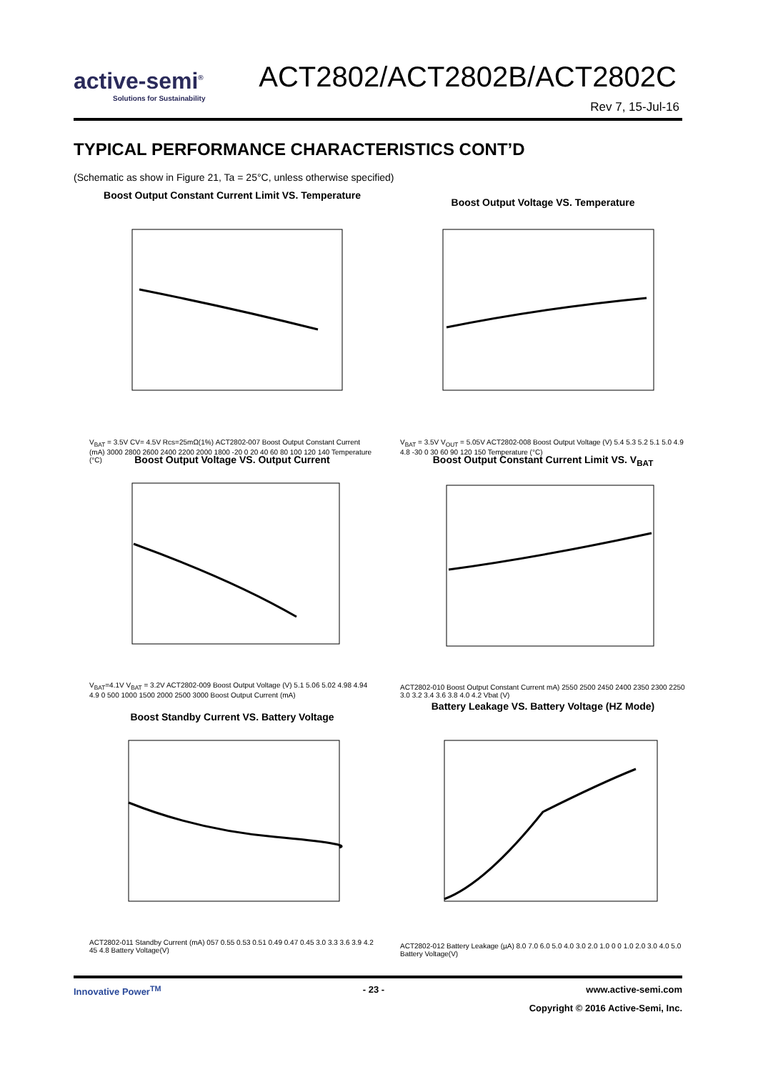active-semi<sup>®</sup>
Solutions for Sustainability
ACT2802/ACT2802B/ACT2802C
Rev 7, 15-Jul-16
TYPICAL PERFORMANCE CHARACTERISTICS CONT’D
(Schematic as show in Figure 21, Ta = 25°C, unless otherwise specified)
Boost Output Constant Current Limit VS. Temperature
V<sub>BAT</sub> = 3.5V CV= 4.5V Rcs=25mΩ(1%) ACT2802-007 Boost Output Constant Current (mA) 3000 2800 2600 2400 2200 2000 1800 -20 0 20 40 60 80 100 120 140 Temperature (°C)
Boost Output Voltage VS. Temperature
V<sub>BAT</sub> = 3.5V V<sub>OUT</sub> = 5.05V ACT2802-008 Boost Output Voltage (V) 5.4 5.3 5.2 5.1 5.0 4.9 4.8 -30 0 30 60 90 120 150 Temperature (°C)
Boost Output Voltage VS. Output Current
V<sub>BAT</sub>=4.1V V<sub>BAT</sub> = 3.2V ACT2802-009 Boost Output Voltage (V) 5.1 5.06 5.02 4.98 4.94 4.9 0 500 1000 1500 2000 2500 3000 Boost Output Current (mA)
Boost Output Constant Current Limit VS. V<sub>BAT</sub>
ACT2802-010 Boost Output Constant Current mA) 2550 2500 2450 2400 2350 2300 2250 3.0 3.2 3.4 3.6 3.8 4.0 4.2 Vbat (V)
Boost Standby Current VS. Battery Voltage
ACT2802-011 Standby Current (mA) 057 0.55 0.53 0.51 0.49 0.47 0.45 3.0 3.3 3.6 3.9 4.2 45 4.8 Battery Voltage(V)
Battery Leakage VS. Battery Voltage (HZ Mode)
ACT2802-012 Battery Leakage (µA) 8.0 7.0 6.0 5.0 4.0 3.0 2.0 1.0 0 0 1.0 2.0 3.0 4.0 5.0 Battery Voltage(V)
Innovative Power<sup>TM</sup> - 23 - www.active-semi.com
Copyright © 2016 Active-Semi, Inc.